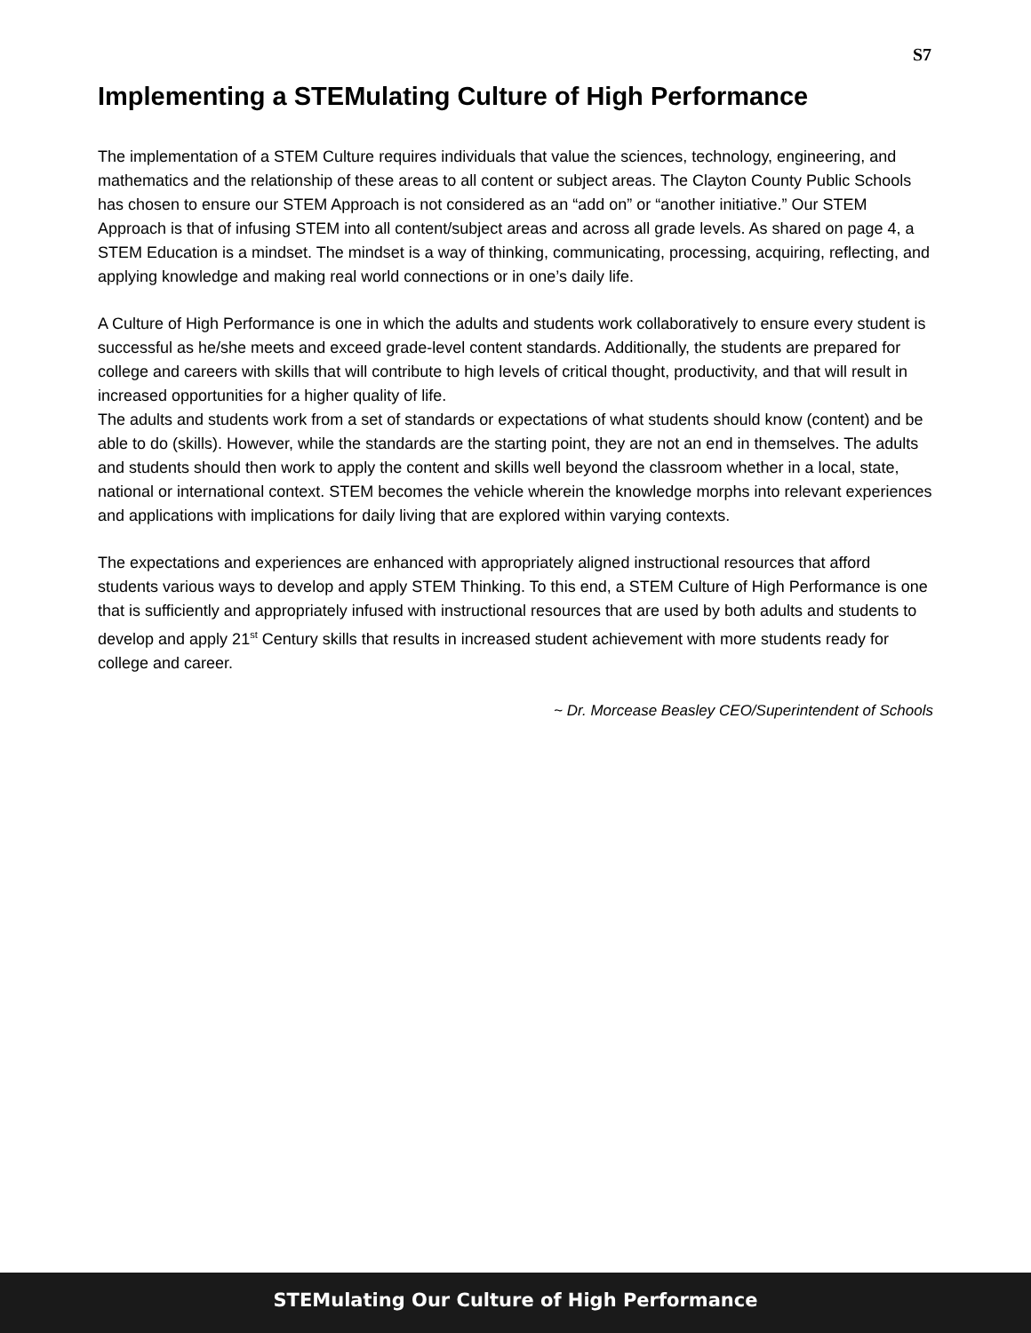S7
Implementing a STEMulating Culture of High Performance
The implementation of a STEM Culture requires individuals that value the sciences, technology, engineering, and mathematics and the relationship of these areas to all content or subject areas. The Clayton County Public Schools has chosen to ensure our STEM Approach is not considered as an “add on” or “another initiative.” Our STEM Approach is that of infusing STEM into all content/subject areas and across all grade levels. As shared on page 4, a STEM Education is a mindset. The mindset is a way of thinking, communicating, processing, acquiring, reflecting, and applying knowledge and making real world connections or in one’s daily life.
A Culture of High Performance is one in which the adults and students work collaboratively to ensure every student is successful as he/she meets and exceed grade-level content standards. Additionally, the students are prepared for college and careers with skills that will contribute to high levels of critical thought, productivity, and that will result in increased opportunities for a higher quality of life.
The adults and students work from a set of standards or expectations of what students should know (content) and be able to do (skills). However, while the standards are the starting point, they are not an end in themselves. The adults and students should then work to apply the content and skills well beyond the classroom whether in a local, state, national or international context. STEM becomes the vehicle wherein the knowledge morphs into relevant experiences and applications with implications for daily living that are explored within varying contexts.
The expectations and experiences are enhanced with appropriately aligned instructional resources that afford students various ways to develop and apply STEM Thinking. To this end, a STEM Culture of High Performance is one that is sufficiently and appropriately infused with instructional resources that are used by both adults and students to develop and apply 21<sup>st</sup> Century skills that results in increased student achievement with more students ready for college and career.
~ Dr. Morcease Beasley CEO/Superintendent of Schools
STEMulating Our Culture of High Performance